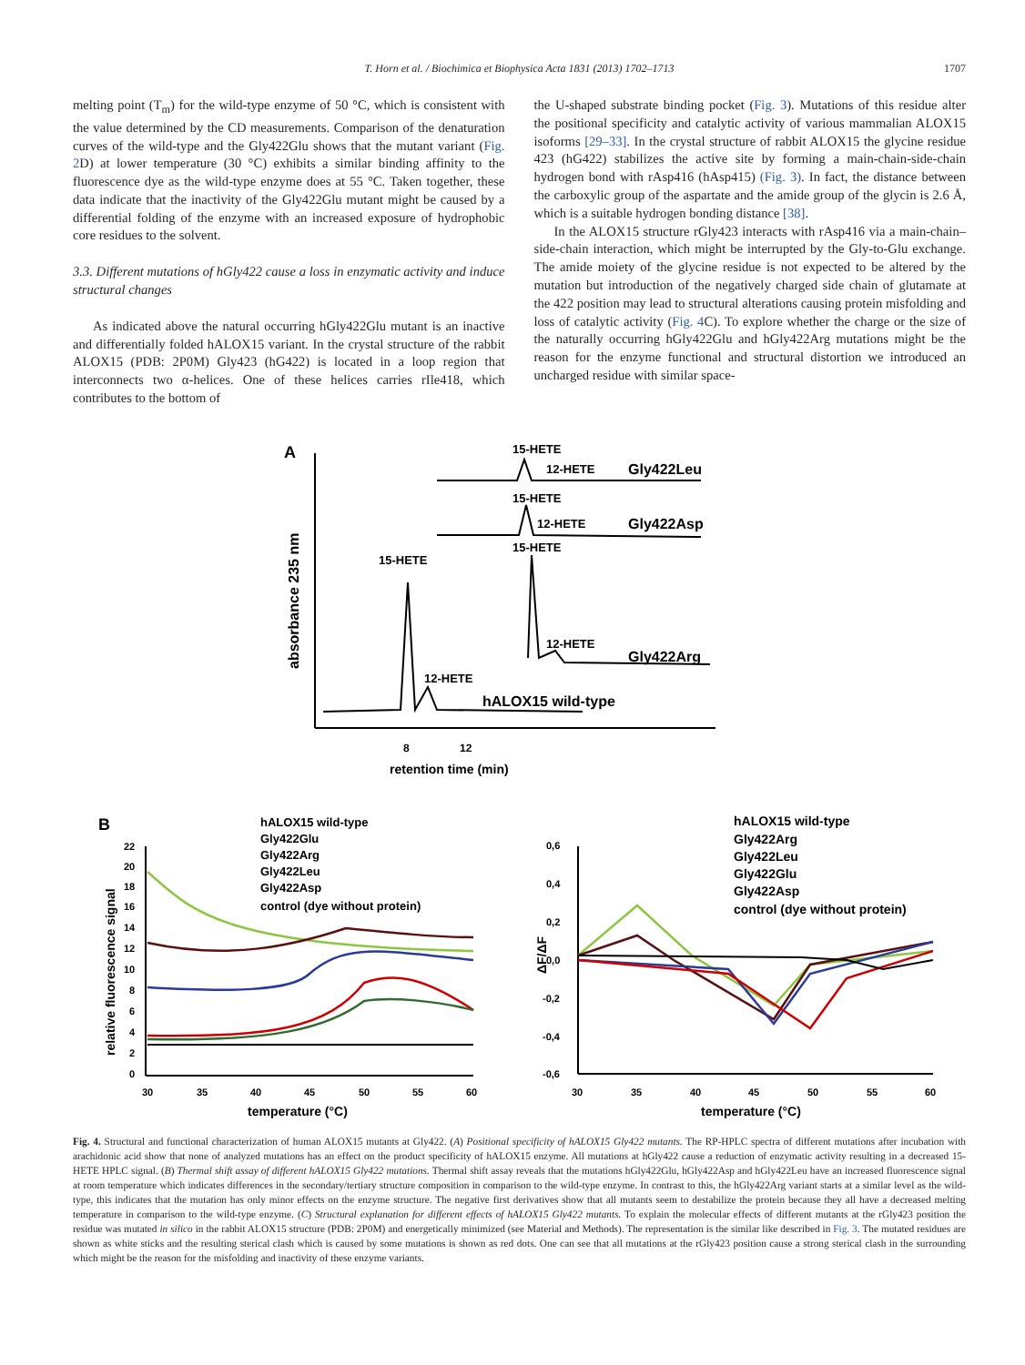T. Horn et al. / Biochimica et Biophysica Acta 1831 (2013) 1702–1713
1707
melting point (T<sub>m</sub>) for the wild-type enzyme of 50 °C, which is consistent with the value determined by the CD measurements. Comparison of the denaturation curves of the wild-type and the Gly422Glu shows that the mutant variant (Fig. 2 D) at lower temperature (30 °C) exhibits a similar binding affinity to the fluorescence dye as the wild-type enzyme does at 55 °C. Taken together, these data indicate that the inactivity of the Gly422Glu mutant might be caused by a differential folding of the enzyme with an increased exposure of hydrophobic core residues to the solvent.
3.3. Different mutations of hGly422 cause a loss in enzymatic activity and induce structural changes
As indicated above the natural occurring hGly422Glu mutant is an inactive and differentially folded hALOX15 variant. In the crystal structure of the rabbit ALOX15 (PDB: 2P0M) Gly423 (hG422) is located in a loop region that interconnects two α-helices. One of these helices carries rIle418, which contributes to the bottom of
the U-shaped substrate binding pocket (Fig. 3). Mutations of this residue alter the positional specificity and catalytic activity of various mammalian ALOX15 isoforms [29–33]. In the crystal structure of rabbit ALOX15 the glycine residue 423 (hG422) stabilizes the active site by forming a main-chain-side-chain hydrogen bond with rAsp416 (hAsp415) (Fig. 3). In fact, the distance between the carboxylic group of the aspartate and the amide group of the glycin is 2.6 Å, which is a suitable hydrogen bonding distance [38].
In the ALOX15 structure rGly423 interacts with rAsp416 via a main-chain–side-chain interaction, which might be interrupted by the Gly-to-Glu exchange. The amide moiety of the glycine residue is not expected to be altered by the mutation but introduction of the negatively charged side chain of glutamate at the 422 position may lead to structural alterations causing protein misfolding and loss of catalytic activity (Fig. 4 C). To explore whether the charge or the size of the naturally occurring hGly422Glu and hGly422Arg mutations might be the reason for the enzyme functional and structural distortion we introduced an uncharged residue with similar space-
A
absorbance 235 nm
15-HETE
12-HETE
Gly422Leu
15-HETE
12-HETE
Gly422Asp
15-HETE
12-HETE
Gly422Arg
15-HETE
12-HETE
hALOX15 wild-type
8
12
retention time (min)
B
relative fluorescence signal
22
20
18
16
14
12
10
8
6
4
2
0
30
35
40
45
50
55
60
temperature (°C)
hALOX15 wild-type
Gly422Glu
Gly422Arg
Gly422Leu
Gly422Asp
control (dye without protein)
ΔF/ΔF
0,6
0,4
0,2
0,0
-0,2
-0,4
-0,6
30
35
40
45
50
55
60
temperature (°C)
hALOX15 wild-type
Gly422Arg
Gly422Leu
Gly422Glu
Gly422Asp
control (dye without protein)
Fig. 4. Structural and functional characterization of human ALOX15 mutants at Gly422. (A) Positional specificity of hALOX15 Gly422 mutants. The RP-HPLC spectra of different mutations after incubation with arachidonic acid show that none of analyzed mutations has an effect on the product specificity of hALOX15 enzyme. All mutations at hGly422 cause a reduction of enzymatic activity resulting in a decreased 15-HETE HPLC signal. (B) Thermal shift assay of different hALOX15 Gly422 mutations. Thermal shift assay reveals that the mutations hGly422Glu, hGly422Asp and hGly422Leu have an increased fluorescence signal at room temperature which indicates differences in the secondary/tertiary structure composition in comparison to the wild-type enzyme. In contrast to this, the hGly422Arg variant starts at a similar level as the wild-type, this indicates that the mutation has only minor effects on the enzyme structure. The negative first derivatives show that all mutants seem to destabilize the protein because they all have a decreased melting temperature in comparison to the wild-type enzyme. (C) Structural explanation for different effects of hALOX15 Gly422 mutants. To explain the molecular effects of different mutants at the rGly423 position the residue was mutated in silico in the rabbit ALOX15 structure (PDB: 2P0M) and energetically minimized (see Material and Methods). The representation is the similar like described in Fig. 3. The mutated residues are shown as white sticks and the resulting sterical clash which is caused by some mutations is shown as red dots. One can see that all mutations at the rGly423 position cause a strong sterical clash in the surrounding which might be the reason for the misfolding and inactivity of these enzyme variants.